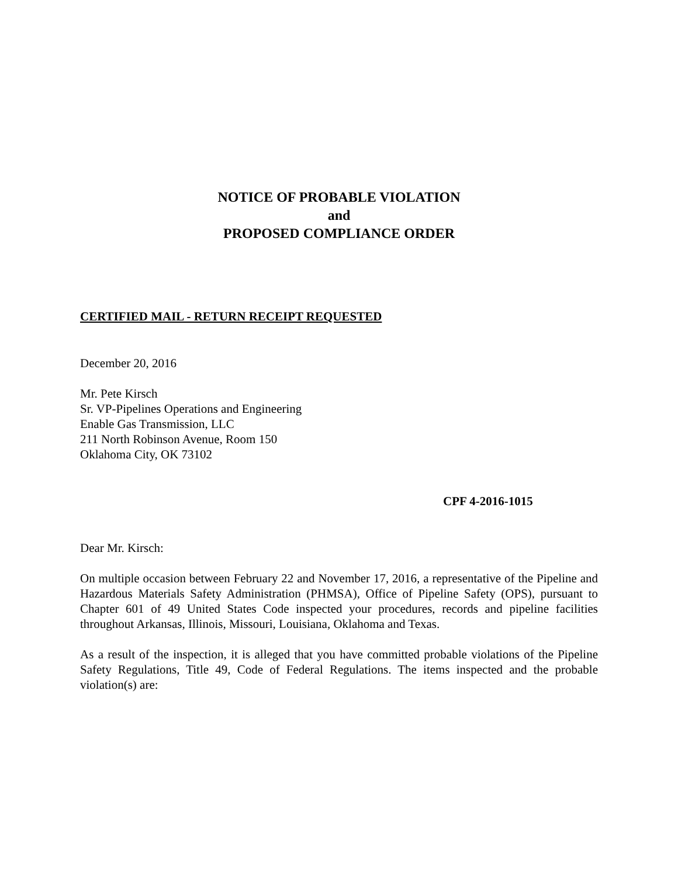NOTICE OF PROBABLE VIOLATION
and
PROPOSED COMPLIANCE ORDER
CERTIFIED MAIL - RETURN RECEIPT REQUESTED
December 20, 2016
Mr. Pete Kirsch
Sr. VP-Pipelines Operations and Engineering
Enable Gas Transmission, LLC
211 North Robinson Avenue, Room 150
Oklahoma City, OK 73102
CPF 4-2016-1015
Dear Mr. Kirsch:
On multiple occasion between February 22 and November 17, 2016, a representative of the Pipeline and Hazardous Materials Safety Administration (PHMSA), Office of Pipeline Safety (OPS), pursuant to Chapter 601 of 49 United States Code inspected your procedures, records and pipeline facilities throughout Arkansas, Illinois, Missouri, Louisiana, Oklahoma and Texas.
As a result of the inspection, it is alleged that you have committed probable violations of the Pipeline Safety Regulations, Title 49, Code of Federal Regulations. The items inspected and the probable violation(s) are: